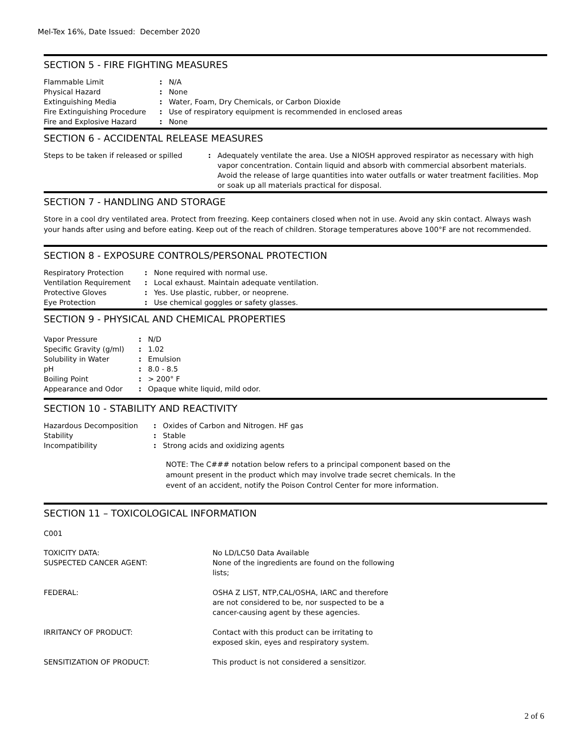Mel-Tex 16%, Date Issued: December 2020
SECTION 5 - FIRE FIGHTING MEASURES
| Flammable Limit | : | N/A |
| Physical Hazard | : | None |
| Extinguishing Media | : | Water, Foam, Dry Chemicals, or Carbon Dioxide |
| Fire Extinguishing Procedure | : | Use of respiratory equipment is recommended in enclosed areas |
| Fire and Explosive Hazard | : | None |
SECTION 6 - ACCIDENTAL RELEASE MEASURES
| Steps to be taken if released or spilled | : | Adequately ventilate the area. Use a NIOSH approved respirator as necessary with high vapor concentration. Contain liquid and absorb with commercial absorbent materials. Avoid the release of large quantities into water outfalls or water treatment facilities. Mop or soak up all materials practical for disposal. |
SECTION 7 - HANDLING AND STORAGE
Store in a cool dry ventilated area. Protect from freezing. Keep containers closed when not in use. Avoid any skin contact. Always wash your hands after using and before eating. Keep out of the reach of children. Storage temperatures above 100°F are not recommended.
SECTION 8 - EXPOSURE CONTROLS/PERSONAL PROTECTION
| Respiratory Protection | : | None required with normal use. |
| Ventilation Requirement | : | Local exhaust. Maintain adequate ventilation. |
| Protective Gloves | : | Yes. Use plastic, rubber, or neoprene. |
| Eye Protection | : | Use chemical goggles or safety glasses. |
SECTION 9 - PHYSICAL AND CHEMICAL PROPERTIES
| Vapor Pressure | : | N/D |
| Specific Gravity (g/ml) | : | 1.02 |
| Solubility in Water | : | Emulsion |
| pH | : | 8.0 - 8.5 |
| Boiling Point | : | > 200° F |
| Appearance and Odor | : | Opaque white liquid, mild odor. |
SECTION 10 - STABILITY AND REACTIVITY
| Hazardous Decomposition | : | Oxides of Carbon and Nitrogen. HF gas |
| Stability | : | Stable |
| Incompatibility | : | Strong acids and oxidizing agents |
NOTE: The C### notation below refers to a principal component based on the amount present in the product which may involve trade secret chemicals. In the event of an accident, notify the Poison Control Center for more information.
SECTION 11 – TOXICOLOGICAL INFORMATION
C001
| TOXICITY DATA: SUSPECTED CANCER AGENT: | No LD/LC50 Data Available None of the ingredients are found on the following lists; |
| FEDERAL: | OSHA Z LIST, NTP,CAL/OSHA, IARC and therefore are not considered to be, nor suspected to be a cancer-causing agent by these agencies. |
| IRRITANCY OF PRODUCT: | Contact with this product can be irritating to exposed skin, eyes and respiratory system. |
| SENSITIZATION OF PRODUCT: | This product is not considered a sensitizor. |
2 of 6